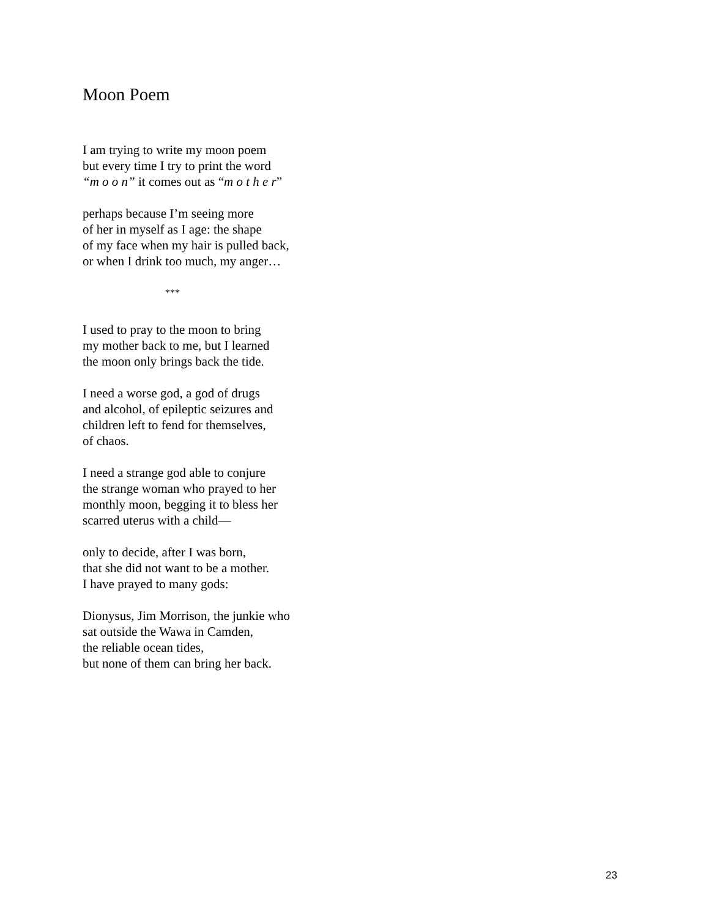Moon Poem
I am trying to write my moon poem
but every time I try to print the word
“m o o n” it comes out as “m o t h e r”
perhaps because I’m seeing more
of her in myself as I age: the shape
of my face when my hair is pulled back,
or when I drink too much, my anger…
***
I used to pray to the moon to bring
my mother back to me, but I learned
the moon only brings back the tide.
I need a worse god, a god of drugs
and alcohol, of epileptic seizures and
children left to fend for themselves,
of chaos.
I need a strange god able to conjure
the strange woman who prayed to her
monthly moon, begging it to bless her
scarred uterus with a child—
only to decide, after I was born,
that she did not want to be a mother.
I have prayed to many gods:
Dionysus, Jim Morrison, the junkie who
sat outside the Wawa in Camden,
the reliable ocean tides,
but none of them can bring her back.
23